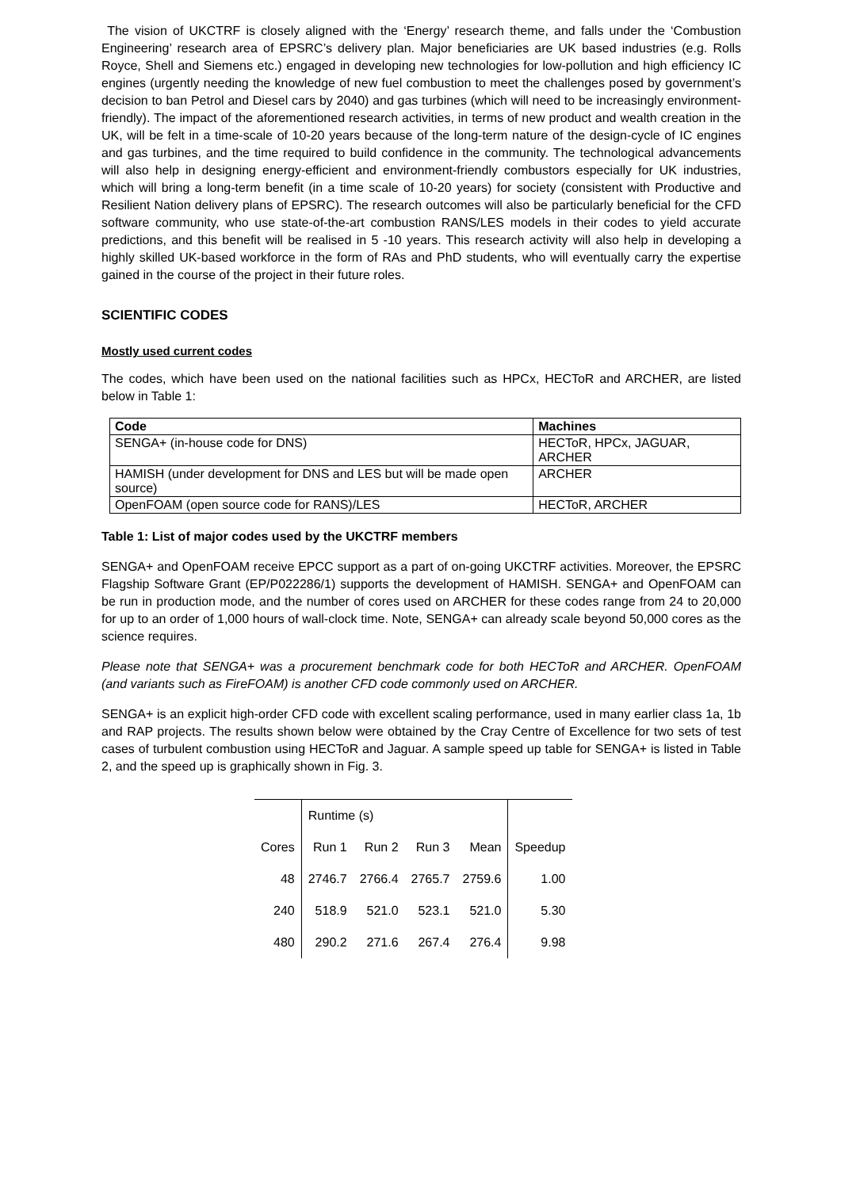The vision of UKCTRF is closely aligned with the ‘Energy’ research theme, and falls under the ‘Combustion Engineering’ research area of EPSRC’s delivery plan. Major beneficiaries are UK based industries (e.g. Rolls Royce, Shell and Siemens etc.) engaged in developing new technologies for low-pollution and high efficiency IC engines (urgently needing the knowledge of new fuel combustion to meet the challenges posed by government’s decision to ban Petrol and Diesel cars by 2040) and gas turbines (which will need to be increasingly environment-friendly). The impact of the aforementioned research activities, in terms of new product and wealth creation in the UK, will be felt in a time-scale of 10-20 years because of the long-term nature of the design-cycle of IC engines and gas turbines, and the time required to build confidence in the community. The technological advancements will also help in designing energy-efficient and environment-friendly combustors especially for UK industries, which will bring a long-term benefit (in a time scale of 10-20 years) for society (consistent with Productive and Resilient Nation delivery plans of EPSRC). The research outcomes will also be particularly beneficial for the CFD software community, who use state-of-the-art combustion RANS/LES models in their codes to yield accurate predictions, and this benefit will be realised in 5 -10 years. This research activity will also help in developing a highly skilled UK-based workforce in the form of RAs and PhD students, who will eventually carry the expertise gained in the course of the project in their future roles.
SCIENTIFIC CODES
Mostly used current codes
The codes, which have been used on the national facilities such as HPCx, HECToR and ARCHER, are listed below in Table 1:
| Code | Machines |
| --- | --- |
| SENGA+ (in-house code for DNS) | HECToR, HPCx, JAGUAR, ARCHER |
| HAMISH (under development for DNS and LES but will be made open source) | ARCHER |
| OpenFOAM (open source code for RANS)/LES | HECToR, ARCHER |
Table 1: List of major codes used by the UKCTRF members
SENGA+ and OpenFOAM receive EPCC support as a part of on-going UKCTRF activities. Moreover, the EPSRC Flagship Software Grant (EP/P022286/1) supports the development of HAMISH. SENGA+ and OpenFOAM can be run in production mode, and the number of cores used on ARCHER for these codes range from 24 to 20,000 for up to an order of 1,000 hours of wall-clock time. Note, SENGA+ can already scale beyond 50,000 cores as the science requires.
Please note that SENGA+ was a procurement benchmark code for both HECToR and ARCHER. OpenFOAM (and variants such as FireFOAM) is another CFD code commonly used on ARCHER.
SENGA+ is an explicit high-order CFD code with excellent scaling performance, used in many earlier class 1a, 1b and RAP projects. The results shown below were obtained by the Cray Centre of Excellence for two sets of test cases of turbulent combustion using HECToR and Jaguar. A sample speed up table for SENGA+ is listed in Table 2, and the speed up is graphically shown in Fig. 3.
| | Runtime (s) | | | | |
| Cores | Run 1 | Run 2 | Run 3 | Mean | Speedup |
| 48 | 2746.7 | 2766.4 | 2765.7 | 2759.6 | 1.00 |
| 240 | 518.9 | 521.0 | 523.1 | 521.0 | 5.30 |
| 480 | 290.2 | 271.6 | 267.4 | 276.4 | 9.98 |